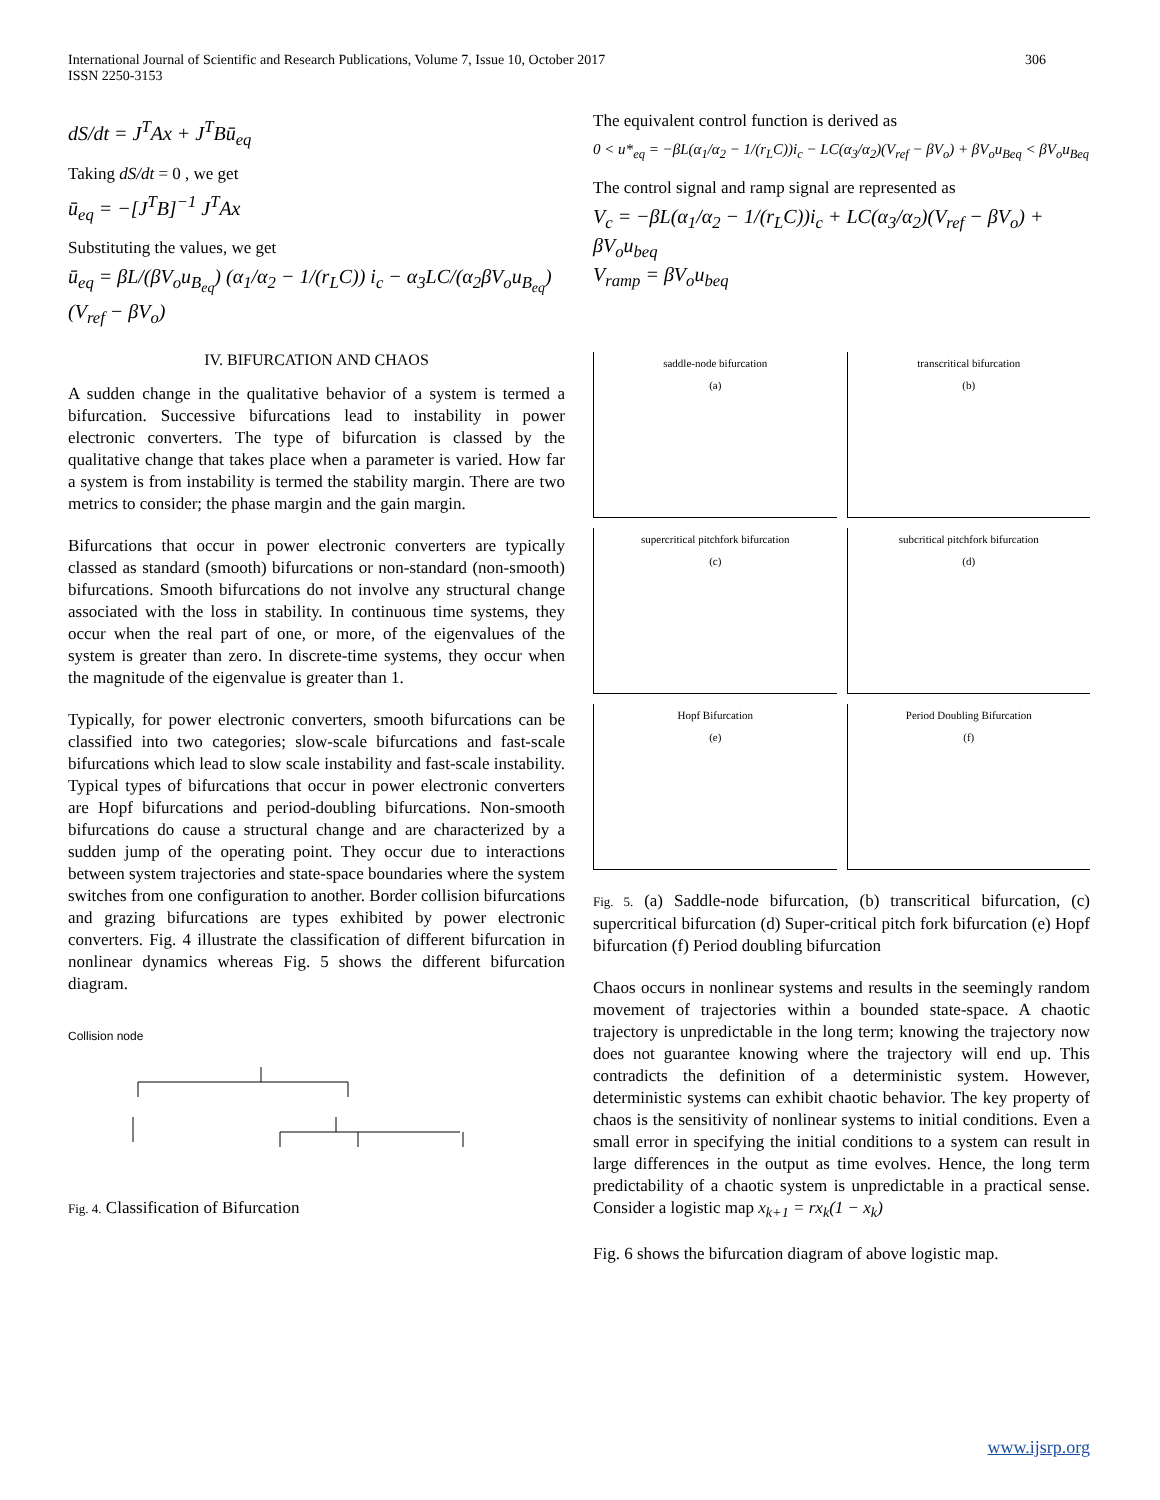International Journal of Scientific and Research Publications, Volume 7, Issue 10, October 2017
ISSN 2250-3153
306
dS/dt = J<sup>T</sup>Ax + J<sup>T</sup>Bū<sub>eq</sub>
Taking dS/dt = 0 , we get
ū<sub>eq</sub> = −[J<sup>T</sup>B]<sup>−1</sup> J<sup>T</sup>Ax
Substituting the values, we get
ū<sub>eq</sub> = βL/(βV<sub>o</sub>u<sub>B<sub>eq</sub></sub>) (α<sub>1</sub>/α<sub>2</sub> − 1/(r<sub>L</sub>C)) i<sub>c</sub> − α<sub>3</sub>LC/(α<sub>2</sub>βV<sub>o</sub>u<sub>B<sub>eq</sub></sub>) (V<sub>ref</sub> − βV<sub>o</sub>)
IV. BIFURCATION AND CHAOS
A sudden change in the qualitative behavior of a system is termed a bifurcation. Successive bifurcations lead to instability in power electronic converters. The type of bifurcation is classed by the qualitative change that takes place when a parameter is varied. How far a system is from instability is termed the stability margin. There are two metrics to consider; the phase margin and the gain margin.
Bifurcations that occur in power electronic converters are typically classed as standard (smooth) bifurcations or non-standard (non-smooth) bifurcations. Smooth bifurcations do not involve any structural change associated with the loss in stability. In continuous time systems, they occur when the real part of one, or more, of the eigenvalues of the system is greater than zero. In discrete-time systems, they occur when the magnitude of the eigenvalue is greater than 1.
Typically, for power electronic converters, smooth bifurcations can be classified into two categories; slow-scale bifurcations and fast-scale bifurcations which lead to slow scale instability and fast-scale instability. Typical types of bifurcations that occur in power electronic converters are Hopf bifurcations and period-doubling bifurcations. Non-smooth bifurcations do cause a structural change and are characterized by a sudden jump of the operating point. They occur due to interactions between system trajectories and state-space boundaries where the system switches from one configuration to another. Border collision bifurcations and grazing bifurcations are types exhibited by power electronic converters. Fig. 4 illustrate the classification of different bifurcation in nonlinear dynamics whereas Fig. 5 shows the different bifurcation diagram.
Collision node
Fig. 4. Classification of Bifurcation
The equivalent control function is derived as
0 < u*<sub>eq</sub> = −βL(α<sub>1</sub>/α<sub>2</sub> − 1/(r<sub>L</sub>C))i<sub>c</sub> − LC(α<sub>3</sub>/α<sub>2</sub>)(V<sub>ref</sub> − βV<sub>o</sub>) + βV<sub>o</sub>u<sub>Beq</sub> < βV<sub>o</sub>u<sub>Beq</sub>
The control signal and ramp signal are represented as
V<sub>c</sub> = −βL(α<sub>1</sub>/α<sub>2</sub> − 1/(r<sub>L</sub>C))i<sub>c</sub> + LC(α<sub>3</sub>/α<sub>2</sub>)(V<sub>ref</sub> − βV<sub>o</sub>) + βV<sub>o</sub>u<sub>beq</sub>
V<sub>ramp</sub> = βV<sub>o</sub>u<sub>beq</sub>
saddle-node bifurcation
(a)
transcritical bifurcation
(b)
supercritical pitchfork bifurcation
(c)
subcritical pitchfork bifurcation
(d)
Hopf Bifurcation
(e)
Period Doubling Bifurcation
(f)
Fig. 5. (a) Saddle-node bifurcation, (b) transcritical bifurcation, (c) supercritical bifurcation (d) Super-critical pitch fork bifurcation (e) Hopf bifurcation (f) Period doubling bifurcation
Chaos occurs in nonlinear systems and results in the seemingly random movement of trajectories within a bounded state-space. A chaotic trajectory is unpredictable in the long term; knowing the trajectory now does not guarantee knowing where the trajectory will end up. This contradicts the definition of a deterministic system. However, deterministic systems can exhibit chaotic behavior. The key property of chaos is the sensitivity of nonlinear systems to initial conditions. Even a small error in specifying the initial conditions to a system can result in large differences in the output as time evolves. Hence, the long term predictability of a chaotic system is unpredictable in a practical sense. Consider a logistic map x<sub>k+1</sub> = rx<sub>k</sub>(1 − x<sub>k</sub>)
Fig. 6 shows the bifurcation diagram of above logistic map.
www.ijsrp.org